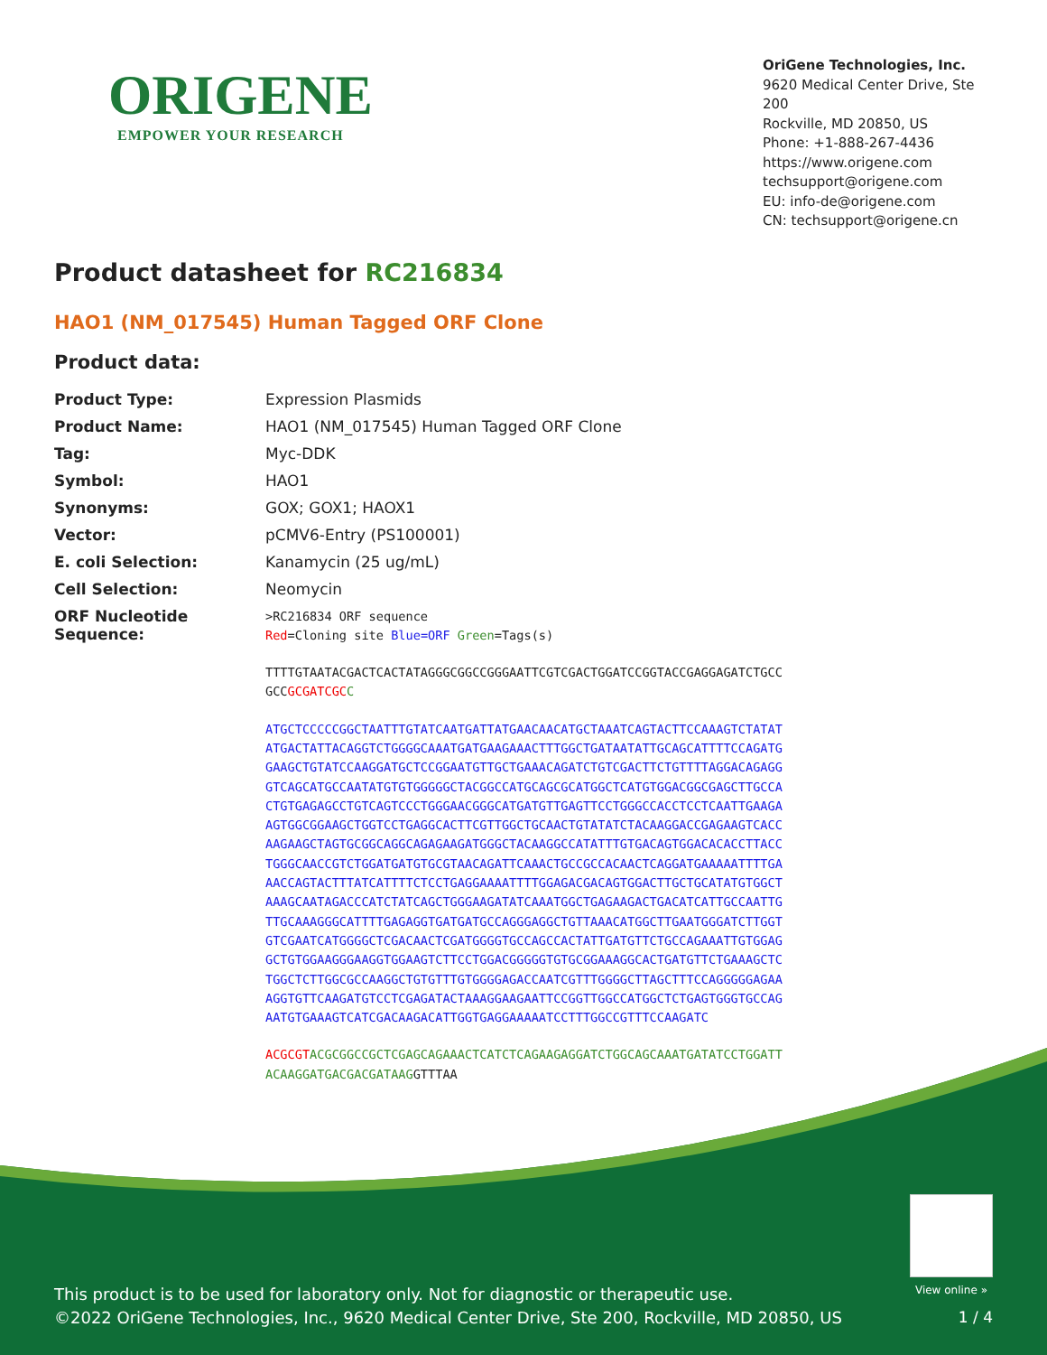ORIGENE
EMPOWER YOUR RESEARCH
OriGene Technologies, Inc.
9620 Medical Center Drive, Ste 200
Rockville, MD 20850, US
Phone: +1-888-267-4436
https://www.origene.com
techsupport@origene.com
EU: info-de@origene.com
CN: techsupport@origene.cn
Product datasheet for RC216834
HAO1 (NM_017545) Human Tagged ORF Clone
Product data:
| Product Type: | Expression Plasmids |
| Product Name: | HAO1 (NM_017545) Human Tagged ORF Clone |
| Tag: | Myc-DDK |
| Symbol: | HAO1 |
| Synonyms: | GOX; GOX1; HAOX1 |
| Vector: | pCMV6-Entry (PS100001) |
| E. coli Selection: | Kanamycin (25 ug/mL) |
| Cell Selection: | Neomycin |
| ORF Nucleotide Sequence: | >RC216834 ORF sequence Red =Cloning site Blue=ORF Green =Tags(s) TTTTGTAATACGACTCACTATAGGGCGGCCGGGAATTCGTCGACTGGATCCGGTACCGAGGAGATCTGCC GCC GCGATCGC C ATGCTCCCCCGGCTAATTTGTATCAATGATTATGAACAACATGCTAAATCAGTACTTCCAAAGTCTATAT ATGACTATTACAGGTCTGGGGCAAATGATGAAGAAACTTTGGCTGATAATATTGCAGCATTTTCCAGATG GAAGCTGTATCCAAGGATGCTCCGGAATGTTGCTGAAACAGATCTGTCGACTTCTGTTTTAGGACAGAGG GTCAGCATGCCAATATGTGTGGGGGCTACGGCCATGCAGCGCATGGCTCATGTGGACGGCGAGCTTGCCA CTGTGAGAGCCTGTCAGTCCCTGGGAACGGGCATGATGTTGAGTTCCTGGGCCACCTCCTCAATTGAAGA AGTGGCGGAAGCTGGTCCTGAGGCACTTCGTTGGCTGCAACTGTATATCTACAAGGACCGAGAAGTCACC AAGAAGCTAGTGCGGCAGGCAGAGAAGATGGGCTACAAGGCCATATTTGTGACAGTGGACACACCTTACC TGGGCAACCGTCTGGATGATGTGCGTAACAGATTCAAACTGCCGCCACAACTCAGGATGAAAAATTTTGA AACCAGTACTTTATCATTTTCTCCTGAGGAAAATTTTGGAGACGACAGTGGACTTGCTGCATATGTGGCT AAAGCAATAGACCCATCTATCAGCTGGGAAGATATCAAATGGCTGAGAAGACTGACATCATTGCCAATTG TTGCAAAGGGCATTTTGAGAGGTGATGATGCCAGGGAGGCTGTTAAACATGGCTTGAATGGGATCTTGGT GTCGAATCATGGGGCTCGACAACTCGATGGGGTGCCAGCCACTATTGATGTTCTGCCAGAAATTGTGGAG GCTGTGGAAGGGAAGGTGGAAGTCTTCCTGGACGGGGGTGTGCGGAAAGGCACTGATGTTCTGAAAGCTC TGGCTCTTGGCGCCAAGGCTGTGTTTGTGGGGAGACCAATCGTTTGGGGCTTAGCTTTCCAGGGGGAGAA AGGTGTTCAAGATGTCCTCGAGATACTAAAGGAAGAATTCCGGTTGGCCATGGCTCTGAGTGGGTGCCAG AATGTGAAAGTCATCGACAAGACATTGGTGAGGAAAAATCCTTTGGCCGTTTCCAAGATC ACGCGT ACGCGGCCGCTCGAGCAGAAACTCATCTCAGAAGAGGATCTGGCAGCAAATGATATCCTGGATT ACAAGGATGACGACGATAAG GTTTAA |
View online »
This product is to be used for laboratory only. Not for diagnostic or therapeutic use.
©2022 OriGene Technologies, Inc., 9620 Medical Center Drive, Ste 200, Rockville, MD 20850, US
1 / 4